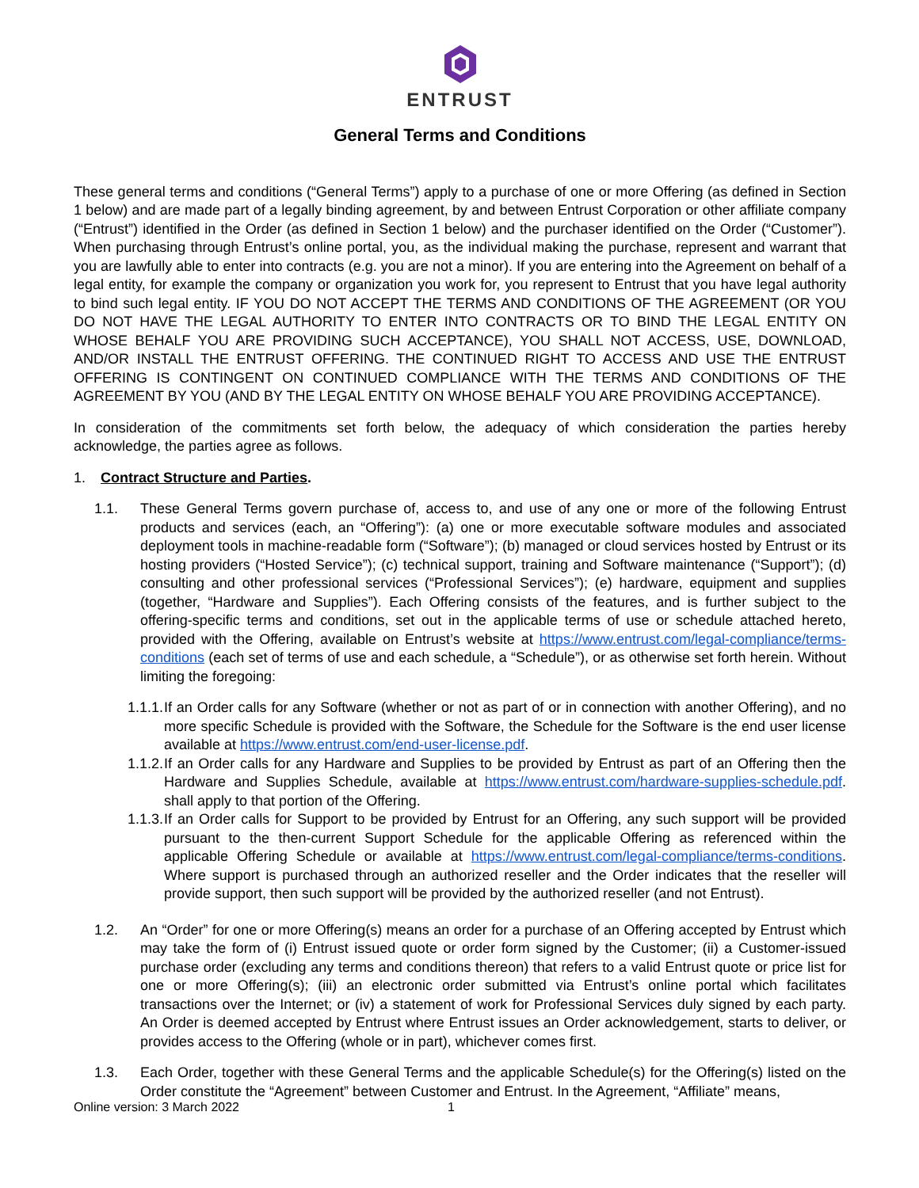ENTRUST
General Terms and Conditions
These general terms and conditions (“General Terms”) apply to a purchase of one or more Offering (as defined in Section 1 below) and are made part of a legally binding agreement, by and between Entrust Corporation or other affiliate company (“Entrust”) identified in the Order (as defined in Section 1 below) and the purchaser identified on the Order (“Customer”). When purchasing through Entrust’s online portal, you, as the individual making the purchase, represent and warrant that you are lawfully able to enter into contracts (e.g. you are not a minor). If you are entering into the Agreement on behalf of a legal entity, for example the company or organization you work for, you represent to Entrust that you have legal authority to bind such legal entity. IF YOU DO NOT ACCEPT THE TERMS AND CONDITIONS OF THE AGREEMENT (OR YOU DO NOT HAVE THE LEGAL AUTHORITY TO ENTER INTO CONTRACTS OR TO BIND THE LEGAL ENTITY ON WHOSE BEHALF YOU ARE PROVIDING SUCH ACCEPTANCE), YOU SHALL NOT ACCESS, USE, DOWNLOAD, AND/OR INSTALL THE ENTRUST OFFERING. THE CONTINUED RIGHT TO ACCESS AND USE THE ENTRUST OFFERING IS CONTINGENT ON CONTINUED COMPLIANCE WITH THE TERMS AND CONDITIONS OF THE AGREEMENT BY YOU (AND BY THE LEGAL ENTITY ON WHOSE BEHALF YOU ARE PROVIDING ACCEPTANCE).
In consideration of the commitments set forth below, the adequacy of which consideration the parties hereby acknowledge, the parties agree as follows.
1. Contract Structure and Parties.
1.1. These General Terms govern purchase of, access to, and use of any one or more of the following Entrust products and services (each, an “Offering”): (a) one or more executable software modules and associated deployment tools in machine-readable form (“Software”); (b) managed or cloud services hosted by Entrust or its hosting providers (“Hosted Service”); (c) technical support, training and Software maintenance (“Support”); (d) consulting and other professional services (“Professional Services”); (e) hardware, equipment and supplies (together, “Hardware and Supplies”). Each Offering consists of the features, and is further subject to the offering-specific terms and conditions, set out in the applicable terms of use or schedule attached hereto, provided with the Offering, available on Entrust’s website at https://www.entrust.com/legal-compliance/terms-conditions (each set of terms of use and each schedule, a “Schedule”), or as otherwise set forth herein. Without limiting the foregoing:
1.1.1. If an Order calls for any Software (whether or not as part of or in connection with another Offering), and no more specific Schedule is provided with the Software, the Schedule for the Software is the end user license available at https://www.entrust.com/end-user-license.pdf.
1.1.2. If an Order calls for any Hardware and Supplies to be provided by Entrust as part of an Offering then the Hardware and Supplies Schedule, available at https://www.entrust.com/hardware-supplies-schedule.pdf. shall apply to that portion of the Offering.
1.1.3. If an Order calls for Support to be provided by Entrust for an Offering, any such support will be provided pursuant to the then-current Support Schedule for the applicable Offering as referenced within the applicable Offering Schedule or available at https://www.entrust.com/legal-compliance/terms-conditions. Where support is purchased through an authorized reseller and the Order indicates that the reseller will provide support, then such support will be provided by the authorized reseller (and not Entrust).
1.2. An “Order” for one or more Offering(s) means an order for a purchase of an Offering accepted by Entrust which may take the form of (i) Entrust issued quote or order form signed by the Customer; (ii) a Customer-issued purchase order (excluding any terms and conditions thereon) that refers to a valid Entrust quote or price list for one or more Offering(s); (iii) an electronic order submitted via Entrust’s online portal which facilitates transactions over the Internet; or (iv) a statement of work for Professional Services duly signed by each party. An Order is deemed accepted by Entrust where Entrust issues an Order acknowledgement, starts to deliver, or provides access to the Offering (whole or in part), whichever comes first.
1.3. Each Order, together with these General Terms and the applicable Schedule(s) for the Offering(s) listed on the Order constitute the “Agreement” between Customer and Entrust. In the Agreement, “Affiliate” means,
Online version: 3 March 2022 1